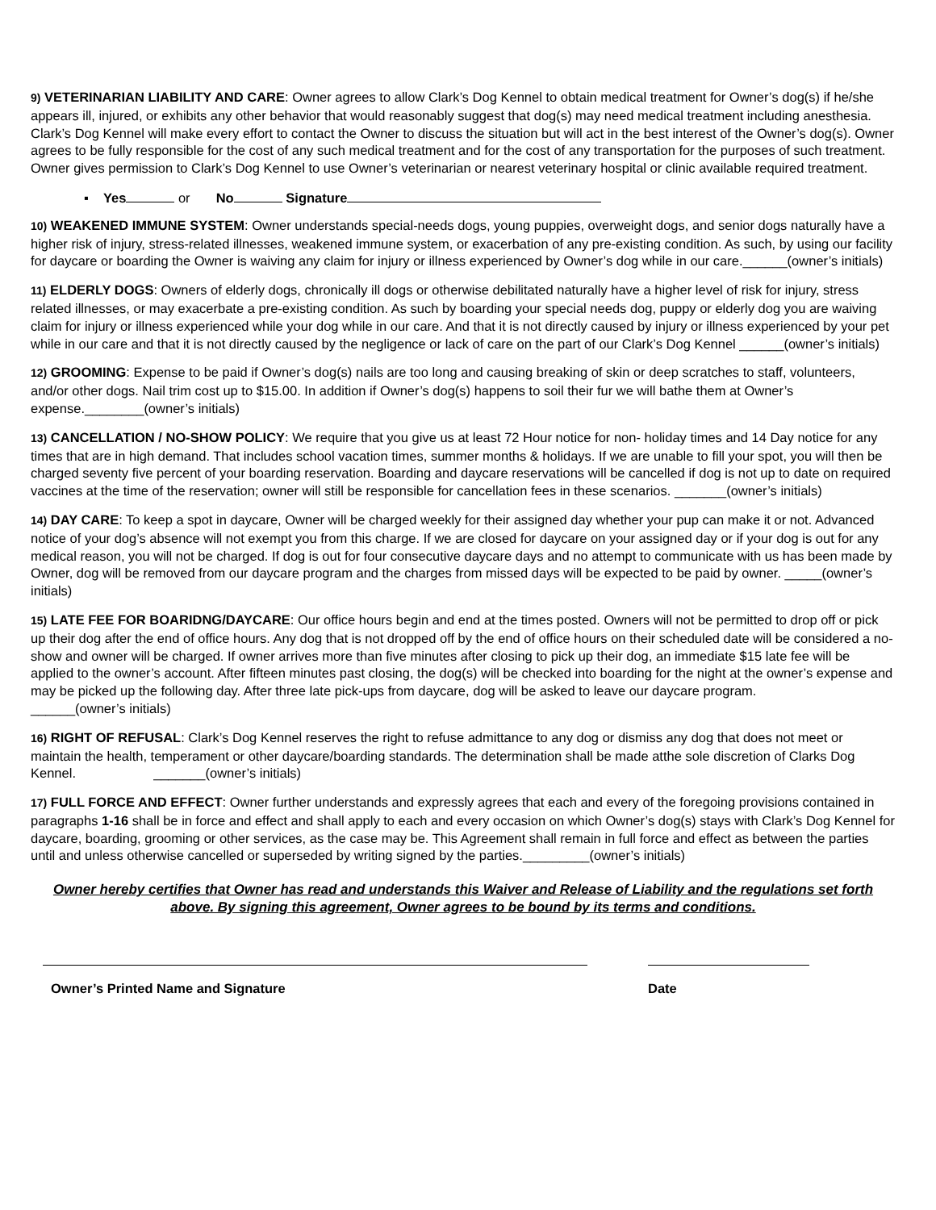9) VETERINARIAN LIABILITY AND CARE: Owner agrees to allow Clark’s Dog Kennel to obtain medical treatment for Owner’s dog(s) if he/she appears ill, injured, or exhibits any other behavior that would reasonably suggest that dog(s) may need medical treatment including anesthesia. Clark’s Dog Kennel will make every effort to contact the Owner to discuss the situation but will act in the best interest of the Owner’s dog(s). Owner agrees to be fully responsible for the cost of any such medical treatment and for the cost of any transportation for the purposes of such treatment. Owner gives permission to Clark’s Dog Kennel to use Owner’s veterinarian or nearest veterinary hospital or clinic available required treatment.
▪ Yes or No Signature
10) WEAKENED IMMUNE SYSTEM: Owner understands special-needs dogs, young puppies, overweight dogs, and senior dogs naturally have a higher risk of injury, stress-related illnesses, weakened immune system, or exacerbation of any pre-existing condition. As such, by using our facility for daycare or boarding the Owner is waiving any claim for injury or illness experienced by Owner’s dog while in our care.______(owner’s initials)
11) ELDERLY DOGS: Owners of elderly dogs, chronically ill dogs or otherwise debilitated naturally have a higher level of risk for injury, stress related illnesses, or may exacerbate a pre-existing condition. As such by boarding your special needs dog, puppy or elderly dog you are waiving claim for injury or illness experienced while your dog while in our care. And that it is not directly caused by injury or illness experienced by your pet while in our care and that it is not directly caused by the negligence or lack of care on the part of our Clark’s Dog Kennel ______(owner’s initials)
12) GROOMING: Expense to be paid if Owner’s dog(s) nails are too long and causing breaking of skin or deep scratches to staff, volunteers, and/or other dogs. Nail trim cost up to $15.00. In addition if Owner’s dog(s) happens to soil their fur we will bathe them at Owner’s expense.________(owner’s initials)
13) CANCELLATION / NO-SHOW POLICY: We require that you give us at least 72 Hour notice for non- holiday times and 14 Day notice for any times that are in high demand. That includes school vacation times, summer months & holidays. If we are unable to fill your spot, you will then be charged seventy five percent of your boarding reservation. Boarding and daycare reservations will be cancelled if dog is not up to date on required vaccines at the time of the reservation; owner will still be responsible for cancellation fees in these scenarios. _______(owner’s initials)
14) DAY CARE: To keep a spot in daycare, Owner will be charged weekly for their assigned day whether your pup can make it or not. Advanced notice of your dog’s absence will not exempt you from this charge. If we are closed for daycare on your assigned day or if your dog is out for any medical reason, you will not be charged. If dog is out for four consecutive daycare days and no attempt to communicate with us has been made by Owner, dog will be removed from our daycare program and the charges from missed days will be expected to be paid by owner. _____(owner’s initials)
15) LATE FEE FOR BOARIDNG/DAYCARE: Our office hours begin and end at the times posted. Owners will not be permitted to drop off or pick up their dog after the end of office hours. Any dog that is not dropped off by the end of office hours on their scheduled date will be considered a no-show and owner will be charged. If owner arrives more than five minutes after closing to pick up their dog, an immediate $15 late fee will be applied to the owner’s account. After fifteen minutes past closing, the dog(s) will be checked into boarding for the night at the owner’s expense and may be picked up the following day. After three late pick-ups from daycare, dog will be asked to leave our daycare program.
______(owner’s initials)
16) RIGHT OF REFUSAL: Clark’s Dog Kennel reserves the right to refuse admittance to any dog or dismiss any dog that does not meet or maintain the health, temperament or other daycare/boarding standards. The determination shall be made atthe sole discretion of Clarks Dog Kennel. _______(owner’s initials)
17) FULL FORCE AND EFFECT: Owner further understands and expressly agrees that each and every of the foregoing provisions contained in paragraphs 1-16 shall be in force and effect and shall apply to each and every occasion on which Owner’s dog(s) stays with Clark’s Dog Kennel for daycare, boarding, grooming or other services, as the case may be. This Agreement shall remain in full force and effect as between the parties until and unless otherwise cancelled or superseded by writing signed by the parties._________(owner’s initials)
Owner hereby certifies that Owner has read and understands this Waiver and Release of Liability and the regulations set forth above. By signing this agreement, Owner agrees to be bound by its terms and conditions.
Owner’s Printed Name and Signature Date